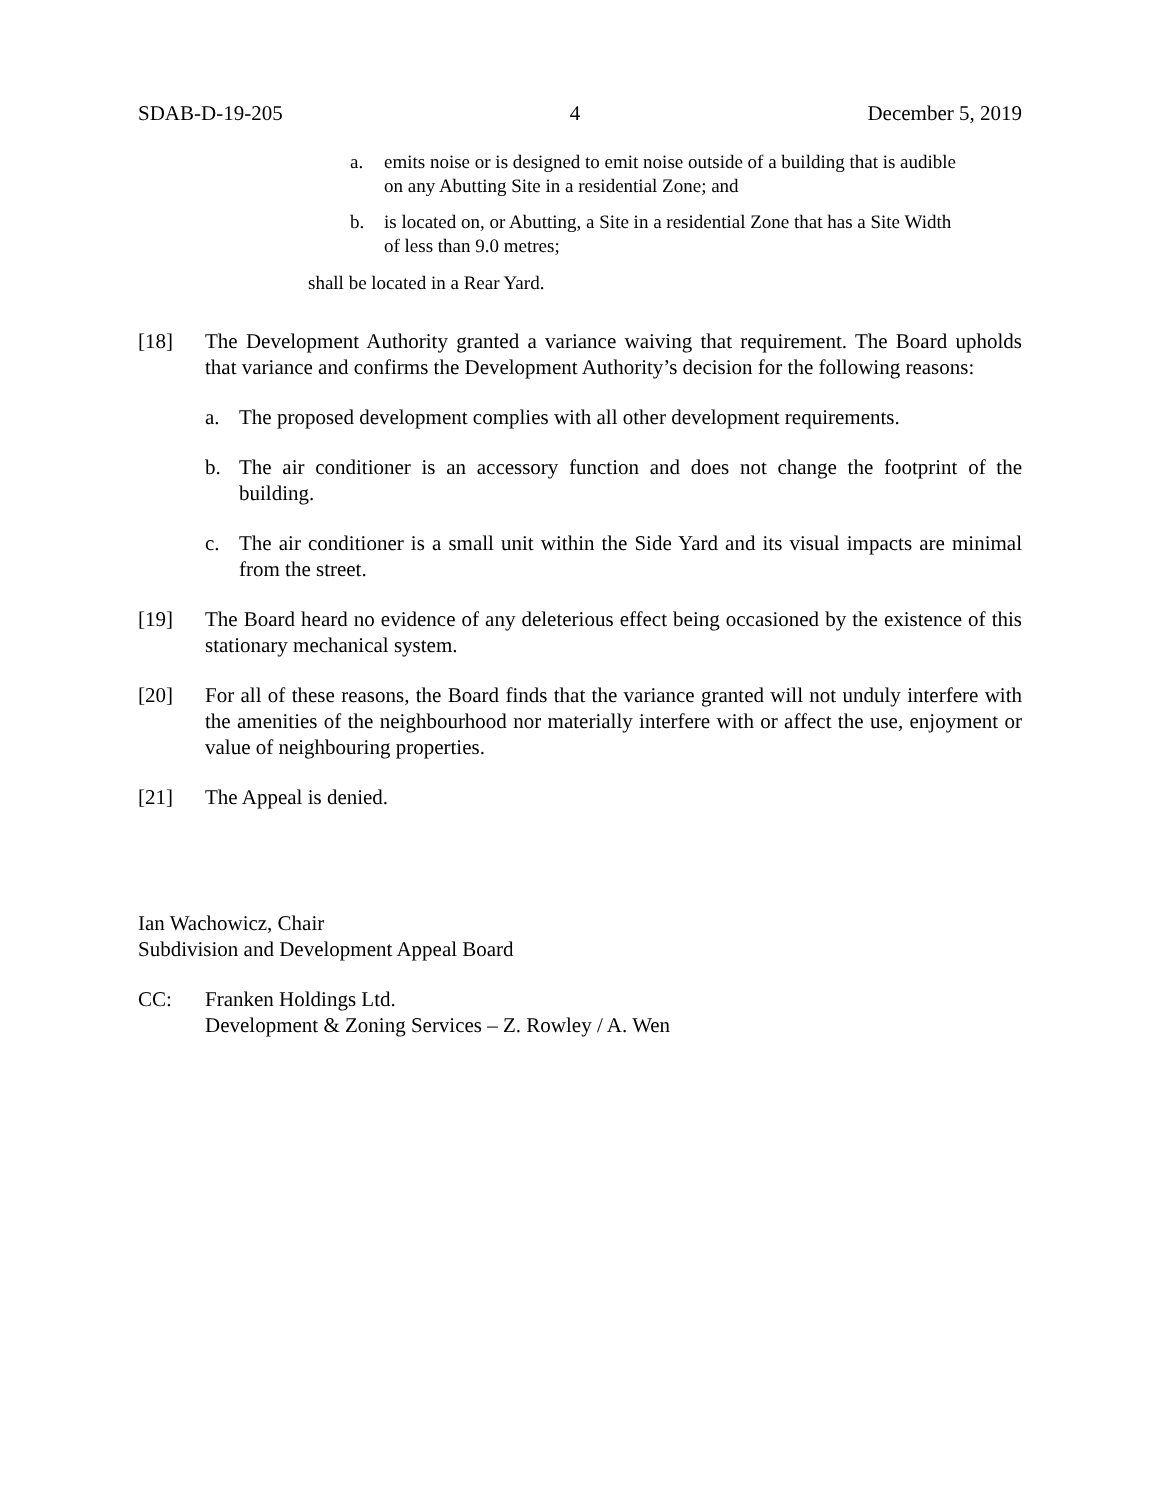SDAB-D-19-205 4 December 5, 2019
a. emits noise or is designed to emit noise outside of a building that is audible on any Abutting Site in a residential Zone; and
b. is located on, or Abutting, a Site in a residential Zone that has a Site Width of less than 9.0 metres;
shall be located in a Rear Yard.
[18] The Development Authority granted a variance waiving that requirement. The Board upholds that variance and confirms the Development Authority’s decision for the following reasons:
a. The proposed development complies with all other development requirements.
b. The air conditioner is an accessory function and does not change the footprint of the building.
c. The air conditioner is a small unit within the Side Yard and its visual impacts are minimal from the street.
[19] The Board heard no evidence of any deleterious effect being occasioned by the existence of this stationary mechanical system.
[20] For all of these reasons, the Board finds that the variance granted will not unduly interfere with the amenities of the neighbourhood nor materially interfere with or affect the use, enjoyment or value of neighbouring properties.
[21] The Appeal is denied.
Ian Wachowicz, Chair
Subdivision and Development Appeal Board
CC: Franken Holdings Ltd.
Development & Zoning Services – Z. Rowley / A. Wen